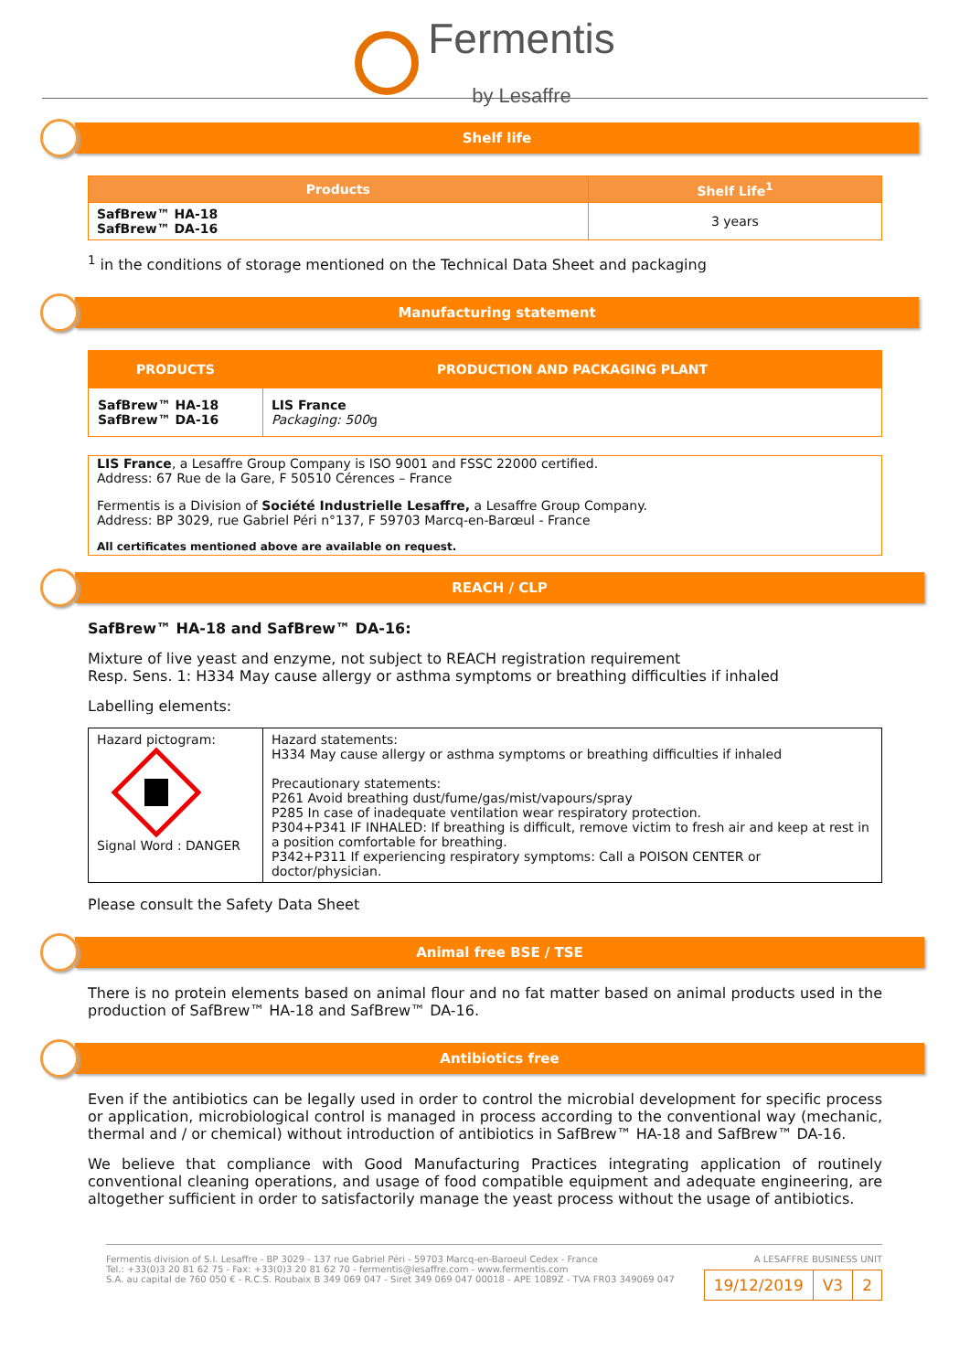Fermentis
by Lesaffre
Shelf life
| Products | Shelf Life<sup>1</sup> |
| --- | --- |
| SafBrew™ HA-18 SafBrew™ DA-16 | 3 years |
<sup>1</sup> in the conditions of storage mentioned on the Technical Data Sheet and packaging
Manufacturing statement
| PRODUCTS | PRODUCTION AND PACKAGING PLANT |
| --- | --- |
| SafBrew™ HA-18 SafBrew™ DA-16 | LIS France Packaging: 500 g |
LIS France, a Lesaffre Group Company is ISO 9001 and FSSC 22000 certified.
Address: 67 Rue de la Gare, F 50510 Cérences – France
Fermentis is a Division of Société Industrielle Lesaffre, a Lesaffre Group Company.
Address: BP 3029, rue Gabriel Péri n°137, F 59703 Marcq-en-Barœul - France
All certificates mentioned above are available on request.
REACH / CLP
SafBrew™ HA-18 and SafBrew™ DA-16:
Mixture of live yeast and enzyme, not subject to REACH registration requirement
Resp. Sens. 1: H334 May cause allergy or asthma symptoms or breathing difficulties if inhaled
Labelling elements:
| Hazard pictogram: Signal Word : DANGER | Hazard statements: H334 May cause allergy or asthma symptoms or breathing difficulties if inhaled Precautionary statements: P261 Avoid breathing dust/fume/gas/mist/vapours/spray P285 In case of inadequate ventilation wear respiratory protection. P304+P341 IF INHALED: If breathing is difficult, remove victim to fresh air and keep at rest in a position comfortable for breathing. P342+P311 If experiencing respiratory symptoms: Call a POISON CENTER or doctor/physician. |
Please consult the Safety Data Sheet
Animal free BSE / TSE
There is no protein elements based on animal flour and no fat matter based on animal products used in the production of SafBrew™ HA-18 and SafBrew™ DA-16.
Antibiotics free
Even if the antibiotics can be legally used in order to control the microbial development for specific process or application, microbiological control is managed in process according to the conventional way (mechanic, thermal and / or chemical) without introduction of antibiotics in SafBrew™ HA-18 and SafBrew™ DA-16.
We believe that compliance with Good Manufacturing Practices integrating application of routinely conventional cleaning operations, and usage of food compatible equipment and adequate engineering, are altogether sufficient in order to satisfactorily manage the yeast process without the usage of antibiotics.
Fermentis division of S.I. Lesaffre - BP 3029 - 137 rue Gabriel Péri - 59703 Marcq-en-Baroeul Cedex - France
Tel.: +33(0)3 20 81 62 75 - Fax: +33(0)3 20 81 62 70 - fermentis@lesaffre.com - www.fermentis.com
S.A. au capital de 760 050 € - R.C.S. Roubaix B 349 069 047 - Siret 349 069 047 00018 - APE 1089Z - TVA FR03 349069 047
A LESAFFRE BUSINESS UNIT
| 19/12/2019 | V3 | 2 |